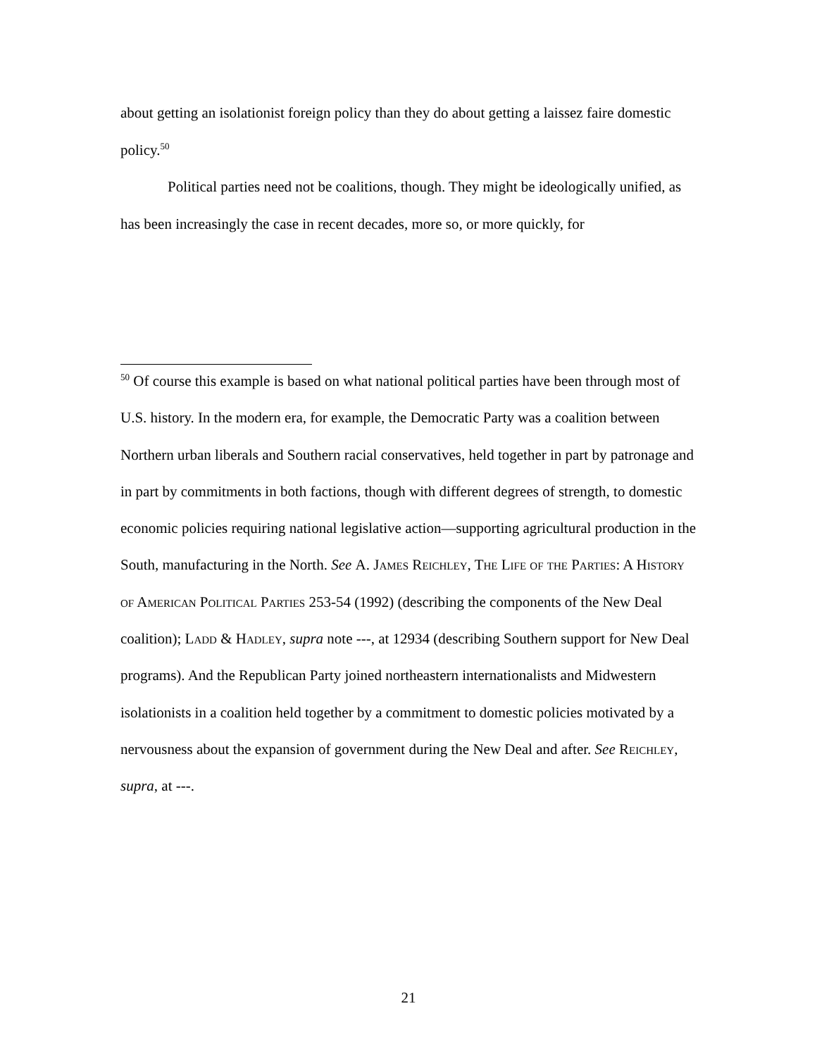about getting an isolationist foreign policy than they do about getting a laissez faire domestic policy.<sup>50</sup>
Political parties need not be coalitions, though. They might be ideologically unified, as has been increasingly the case in recent decades, more so, or more quickly, for
<sup>50</sup> Of course this example is based on what national political parties have been through most of U.S. history. In the modern era, for example, the Democratic Party was a coalition between Northern urban liberals and Southern racial conservatives, held together in part by patronage and in part by commitments in both factions, though with different degrees of strength, to domestic economic policies requiring national legislative action—supporting agricultural production in the South, manufacturing in the North. See A. James Reichley, The Life of the Parties: A History of American Political Parties 253-54 (1992) (describing the components of the New Deal coalition); Ladd & Hadley, supra note ---, at 12934 (describing Southern support for New Deal programs). And the Republican Party joined northeastern internationalists and Midwestern isolationists in a coalition held together by a commitment to domestic policies motivated by a nervousness about the expansion of government during the New Deal and after. See Reichley, supra, at ---.
21